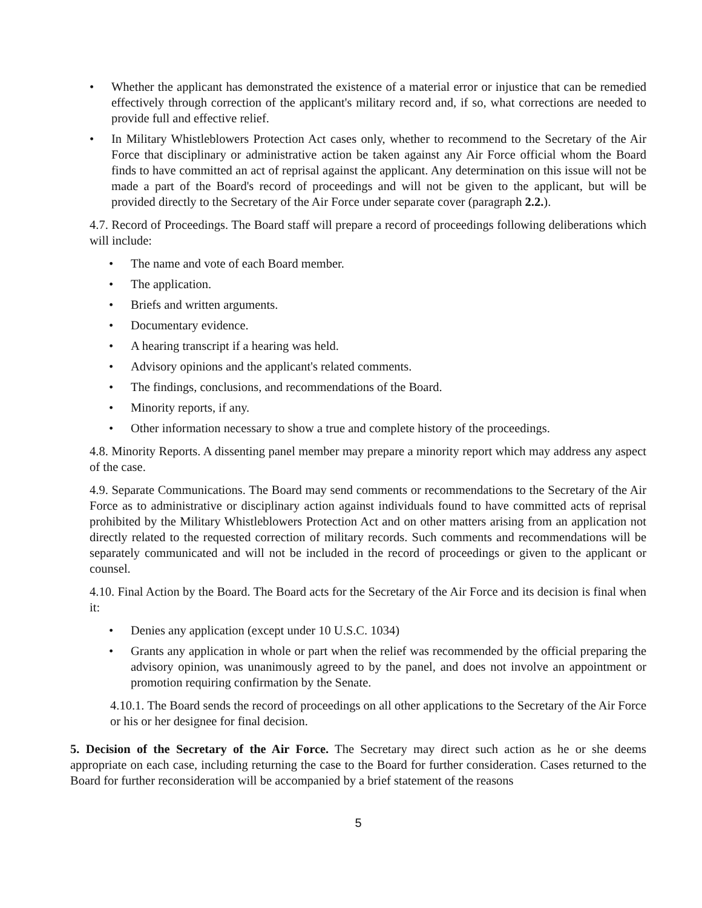• Whether the applicant has demonstrated the existence of a material error or injustice that can be remedied effectively through correction of the applicant's military record and, if so, what corrections are needed to provide full and effective relief.
• In Military Whistleblowers Protection Act cases only, whether to recommend to the Secretary of the Air Force that disciplinary or administrative action be taken against any Air Force official whom the Board finds to have committed an act of reprisal against the applicant. Any determination on this issue will not be made a part of the Board's record of proceedings and will not be given to the applicant, but will be provided directly to the Secretary of the Air Force under separate cover (paragraph 2.2.).
4.7. Record of Proceedings. The Board staff will prepare a record of proceedings following deliberations which will include:
• The name and vote of each Board member.
• The application.
• Briefs and written arguments.
• Documentary evidence.
• A hearing transcript if a hearing was held.
• Advisory opinions and the applicant's related comments.
• The findings, conclusions, and recommendations of the Board.
• Minority reports, if any.
• Other information necessary to show a true and complete history of the proceedings.
4.8. Minority Reports. A dissenting panel member may prepare a minority report which may address any aspect of the case.
4.9. Separate Communications. The Board may send comments or recommendations to the Secretary of the Air Force as to administrative or disciplinary action against individuals found to have committed acts of reprisal prohibited by the Military Whistleblowers Protection Act and on other matters arising from an application not directly related to the requested correction of military records. Such comments and recommendations will be separately communicated and will not be included in the record of proceedings or given to the applicant or counsel.
4.10. Final Action by the Board. The Board acts for the Secretary of the Air Force and its decision is final when it:
• Denies any application (except under 10 U.S.C. 1034)
• Grants any application in whole or part when the relief was recommended by the official preparing the advisory opinion, was unanimously agreed to by the panel, and does not involve an appointment or promotion requiring confirmation by the Senate.
4.10.1. The Board sends the record of proceedings on all other applications to the Secretary of the Air Force or his or her designee for final decision.
5. Decision of the Secretary of the Air Force. The Secretary may direct such action as he or she deems appropriate on each case, including returning the case to the Board for further consideration. Cases returned to the Board for further reconsideration will be accompanied by a brief statement of the reasons
5